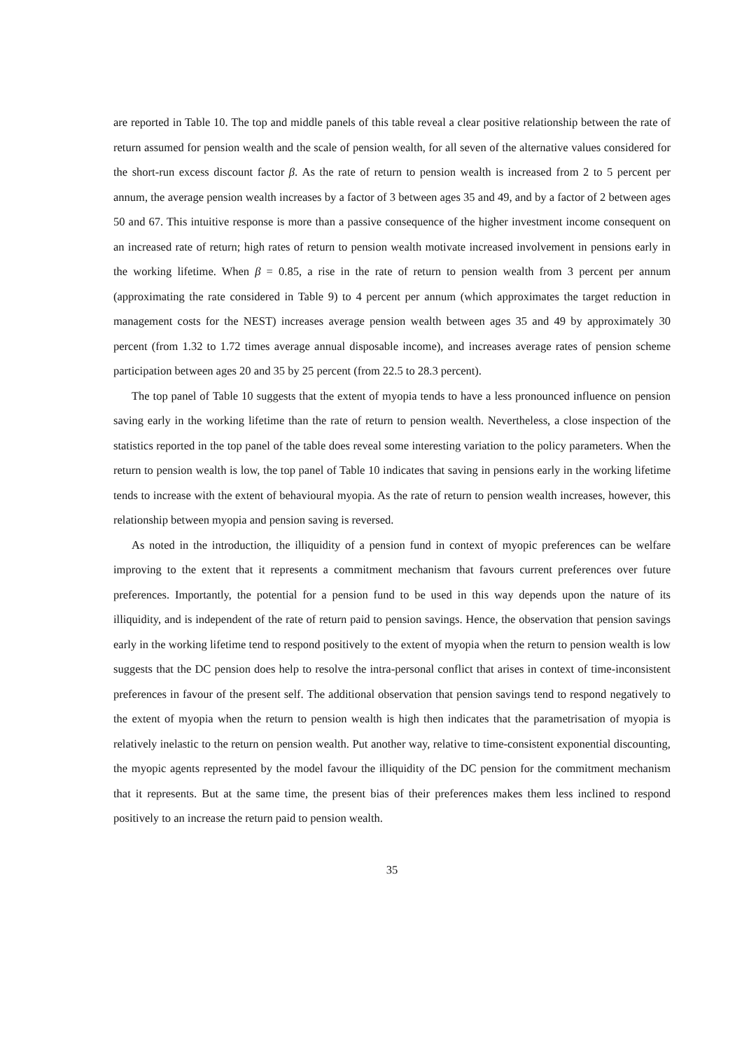are reported in Table 10. The top and middle panels of this table reveal a clear positive relationship between the rate of return assumed for pension wealth and the scale of pension wealth, for all seven of the alternative values considered for the short-run excess discount factor β. As the rate of return to pension wealth is increased from 2 to 5 percent per annum, the average pension wealth increases by a factor of 3 between ages 35 and 49, and by a factor of 2 between ages 50 and 67. This intuitive response is more than a passive consequence of the higher investment income consequent on an increased rate of return; high rates of return to pension wealth motivate increased involvement in pensions early in the working lifetime. When β = 0.85, a rise in the rate of return to pension wealth from 3 percent per annum (approximating the rate considered in Table 9) to 4 percent per annum (which approximates the target reduction in management costs for the NEST) increases average pension wealth between ages 35 and 49 by approximately 30 percent (from 1.32 to 1.72 times average annual disposable income), and increases average rates of pension scheme participation between ages 20 and 35 by 25 percent (from 22.5 to 28.3 percent).
The top panel of Table 10 suggests that the extent of myopia tends to have a less pronounced influence on pension saving early in the working lifetime than the rate of return to pension wealth. Nevertheless, a close inspection of the statistics reported in the top panel of the table does reveal some interesting variation to the policy parameters. When the return to pension wealth is low, the top panel of Table 10 indicates that saving in pensions early in the working lifetime tends to increase with the extent of behavioural myopia. As the rate of return to pension wealth increases, however, this relationship between myopia and pension saving is reversed.
As noted in the introduction, the illiquidity of a pension fund in context of myopic preferences can be welfare improving to the extent that it represents a commitment mechanism that favours current preferences over future preferences. Importantly, the potential for a pension fund to be used in this way depends upon the nature of its illiquidity, and is independent of the rate of return paid to pension savings. Hence, the observation that pension savings early in the working lifetime tend to respond positively to the extent of myopia when the return to pension wealth is low suggests that the DC pension does help to resolve the intra-personal conflict that arises in context of time-inconsistent preferences in favour of the present self. The additional observation that pension savings tend to respond negatively to the extent of myopia when the return to pension wealth is high then indicates that the parametrisation of myopia is relatively inelastic to the return on pension wealth. Put another way, relative to time-consistent exponential discounting, the myopic agents represented by the model favour the illiquidity of the DC pension for the commitment mechanism that it represents. But at the same time, the present bias of their preferences makes them less inclined to respond positively to an increase the return paid to pension wealth.
35